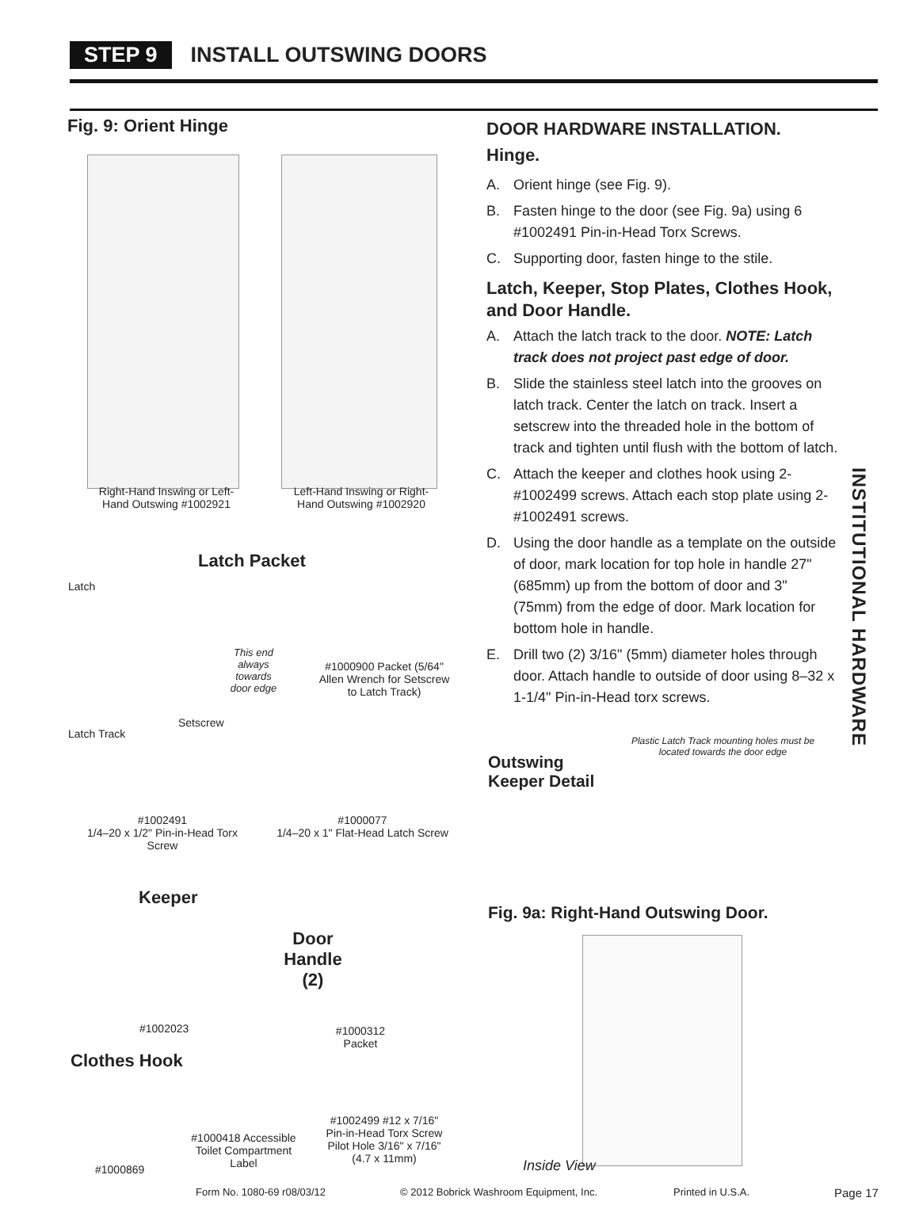STEP 9 INSTALL OUTSWING DOORS
Fig. 9: Orient Hinge
Right-Hand Inswing or Left-Hand Outswing #1002921
Left-Hand Inswing or Right-Hand Outswing #1002920
Latch Packet
Latch
This end always towards door edge
#1000900 Packet (5/64" Allen Wrench for Setscrew to Latch Track)
Setscrew
Latch Track
#1002491
1/4–20 x 1/2" Pin-in-Head Torx Screw
#1000077
1/4–20 x 1" Flat-Head Latch Screw
Keeper
Door Handle (2)
#1002023
#1000312 Packet
Clothes Hook
#1000418 Accessible Toilet Compartment Label
#1002499 #12 x 7/16" Pin-in-Head Torx Screw Pilot Hole 3/16" x 7/16" (4.7 x 11mm)
#1000869
DOOR HARDWARE INSTALLATION.
Hinge.
A. Orient hinge (see Fig. 9).
B. Fasten hinge to the door (see Fig. 9a) using 6 #1002491 Pin-in-Head Torx Screws.
C. Supporting door, fasten hinge to the stile.
Latch, Keeper, Stop Plates, Clothes Hook, and Door Handle.
A. Attach the latch track to the door. NOTE: Latch track does not project past edge of door.
B. Slide the stainless steel latch into the grooves on latch track. Center the latch on track. Insert a setscrew into the threaded hole in the bottom of track and tighten until flush with the bottom of latch.
C. Attach the keeper and clothes hook using 2-#1002499 screws. Attach each stop plate using 2-#1002491 screws.
D. Using the door handle as a template on the outside of door, mark location for top hole in handle 27" (685mm) up from the bottom of door and 3" (75mm) from the edge of door. Mark location for bottom hole in handle.
E. Drill two (2) 3/16" (5mm) diameter holes through door. Attach handle to outside of door using 8–32 x 1-1/4" Pin-in-Head torx screws.
Outswing
Keeper Detail
Plastic Latch Track mounting holes must be located towards the door edge
Fig. 9a: Right-Hand Outswing Door.
Inside View
INSTITUTIONAL HARDWARE
Form No. 1080-69 r08/03/12
© 2012 Bobrick Washroom Equipment, Inc.
Printed in U.S.A. Page 17